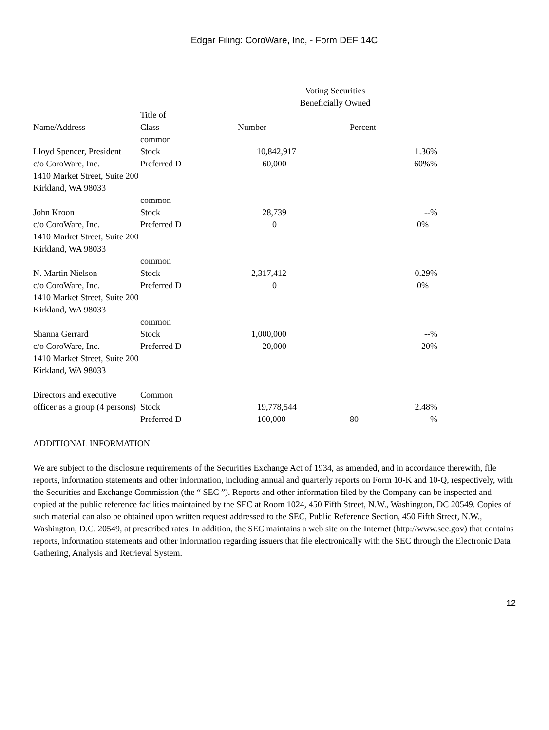Edgar Filing: CoroWare, Inc, - Form DEF 14C
| | | Voting Securities Beneficially Owned | |
| --- | --- | --- | --- |
| Name/Address | Title of Class | Number | Percent |
| Lloyd Spencer, President | common Stock | 10,842,917 | 1.36% |
| c/o CoroWare, Inc. 1410 Market Street, Suite 200 Kirkland, WA 98033 | Preferred D | 60,000 | 60%% |
| John Kroon | common Stock | 28,739 | --% |
| c/o CoroWare, Inc. 1410 Market Street, Suite 200 Kirkland, WA 98033 | Preferred D | 0 | 0% |
| N. Martin Nielson | common Stock | 2,317,412 | 0.29% |
| c/o CoroWare, Inc. 1410 Market Street, Suite 200 Kirkland, WA 98033 | Preferred D | 0 | 0% |
| Shanna Gerrard | common Stock | 1,000,000 | --% |
| c/o CoroWare, Inc. 1410 Market Street, Suite 200 Kirkland, WA 98033 | Preferred D | 20,000 | 20% |
| Directors and executive officer as a group (4 persons) | Common Stock | 19,778,544 | 2.48% |
| | Preferred D | 100,000 | 80 % |
ADDITIONAL INFORMATION
We are subject to the disclosure requirements of the Securities Exchange Act of 1934, as amended, and in accordance therewith, file reports, information statements and other information, including annual and quarterly reports on Form 10-K and 10-Q, respectively, with the Securities and Exchange Commission (the “ SEC ”). Reports and other information filed by the Company can be inspected and copied at the public reference facilities maintained by the SEC at Room 1024, 450 Fifth Street, N.W., Washington, DC 20549. Copies of such material can also be obtained upon written request addressed to the SEC, Public Reference Section, 450 Fifth Street, N.W., Washington, D.C. 20549, at prescribed rates. In addition, the SEC maintains a web site on the Internet (http://www.sec.gov) that contains reports, information statements and other information regarding issuers that file electronically with the SEC through the Electronic Data Gathering, Analysis and Retrieval System.
12